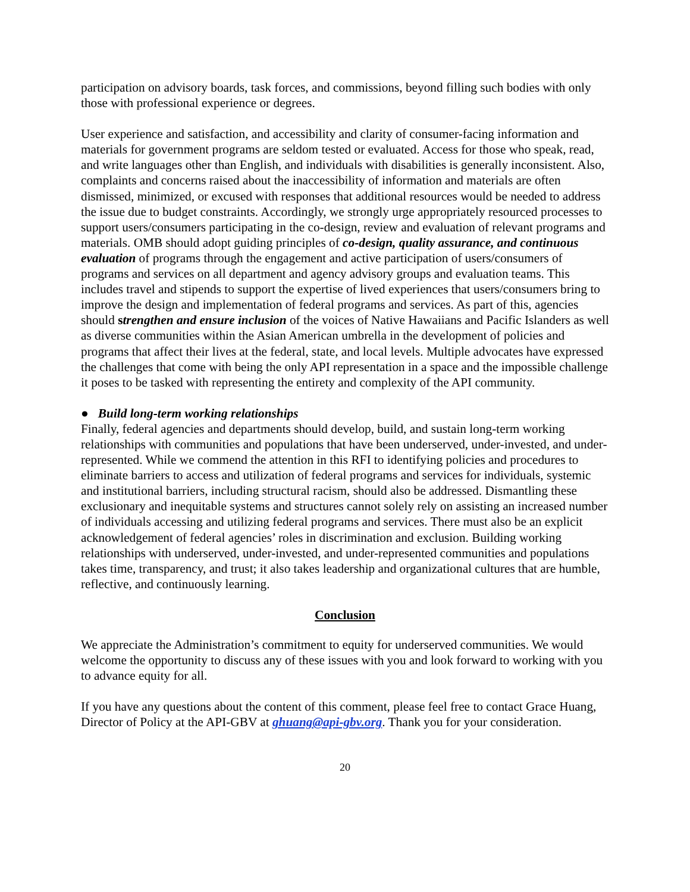participation on advisory boards, task forces, and commissions, beyond filling such bodies with only those with professional experience or degrees.
User experience and satisfaction, and accessibility and clarity of consumer-facing information and materials for government programs are seldom tested or evaluated. Access for those who speak, read, and write languages other than English, and individuals with disabilities is generally inconsistent. Also, complaints and concerns raised about the inaccessibility of information and materials are often dismissed, minimized, or excused with responses that additional resources would be needed to address the issue due to budget constraints. Accordingly, we strongly urge appropriately resourced processes to support users/consumers participating in the co-design, review and evaluation of relevant programs and materials. OMB should adopt guiding principles of co-design, quality assurance, and continuous evaluation of programs through the engagement and active participation of users/consumers of programs and services on all department and agency advisory groups and evaluation teams. This includes travel and stipends to support the expertise of lived experiences that users/consumers bring to improve the design and implementation of federal programs and services. As part of this, agencies should strengthen and ensure inclusion of the voices of Native Hawaiians and Pacific Islanders as well as diverse communities within the Asian American umbrella in the development of policies and programs that affect their lives at the federal, state, and local levels. Multiple advocates have expressed the challenges that come with being the only API representation in a space and the impossible challenge it poses to be tasked with representing the entirety and complexity of the API community.
● Build long-term working relationships
Finally, federal agencies and departments should develop, build, and sustain long-term working relationships with communities and populations that have been underserved, under-invested, and under-represented. While we commend the attention in this RFI to identifying policies and procedures to eliminate barriers to access and utilization of federal programs and services for individuals, systemic and institutional barriers, including structural racism, should also be addressed. Dismantling these exclusionary and inequitable systems and structures cannot solely rely on assisting an increased number of individuals accessing and utilizing federal programs and services. There must also be an explicit acknowledgement of federal agencies’ roles in discrimination and exclusion. Building working relationships with underserved, under-invested, and under-represented communities and populations takes time, transparency, and trust; it also takes leadership and organizational cultures that are humble, reflective, and continuously learning.
Conclusion
We appreciate the Administration’s commitment to equity for underserved communities. We would welcome the opportunity to discuss any of these issues with you and look forward to working with you to advance equity for all.
If you have any questions about the content of this comment, please feel free to contact Grace Huang, Director of Policy at the API-GBV at ghuang@api-gbv.org. Thank you for your consideration.
20